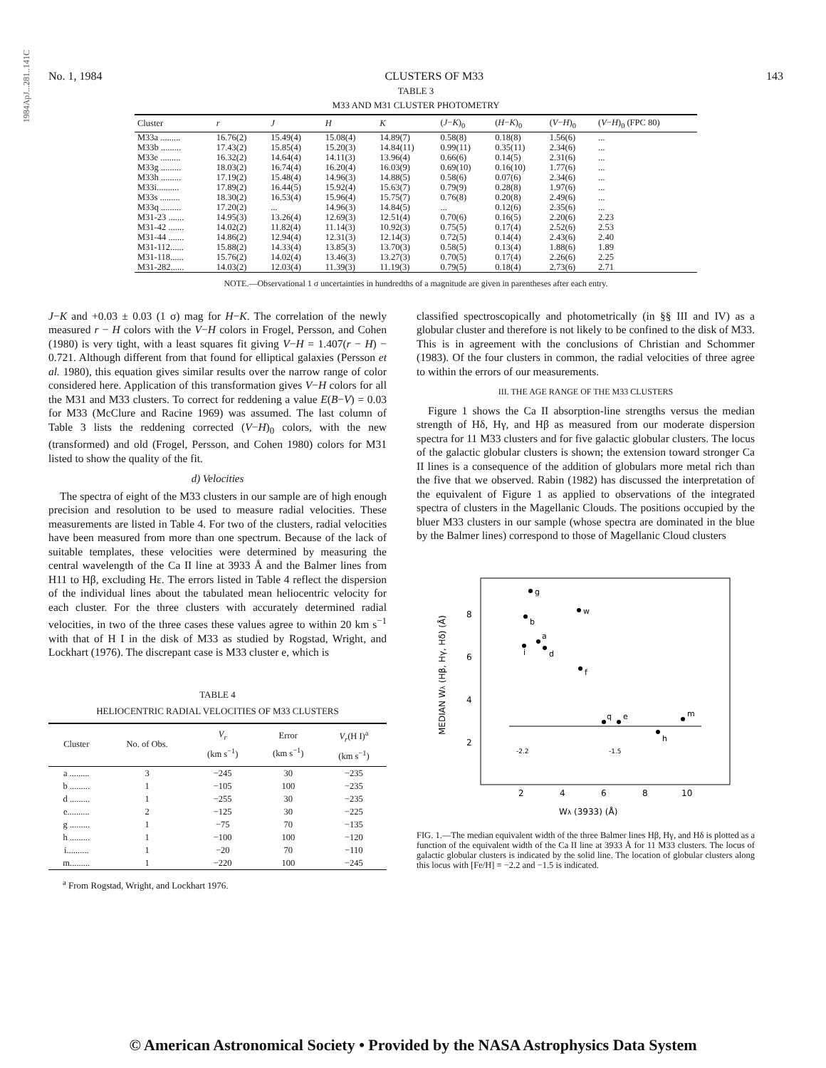1984ApJ...281..141C
No. 1, 1984 CLUSTERS OF M33 143
TABLE 3
M33 AND M31 CLUSTER PHOTOMETRY
| Cluster | r | J | H | K | ( J − K )<sub>0</sub> | ( H − K )<sub>0</sub> | ( V − H )<sub>0</sub> | ( V − H )<sub>0</sub> (FPC 80) |
| --- | --- | --- | --- | --- | --- | --- | --- | --- |
| M33a ......... | 16.76(2) | 15.49(4) | 15.08(4) | 14.89(7) | 0.58(8) | 0.18(8) | 1.56(6) | ... |
| M33b ......... | 17.43(2) | 15.85(4) | 15.20(3) | 14.84(11) | 0.99(11) | 0.35(11) | 2.34(6) | ... |
| M33e ......... | 16.32(2) | 14.64(4) | 14.11(3) | 13.96(4) | 0.66(6) | 0.14(5) | 2.31(6) | ... |
| M33g ......... | 18.03(2) | 16.74(4) | 16.20(4) | 16.03(9) | 0.69(10) | 0.16(10) | 1.77(6) | ... |
| M33h ......... | 17.19(2) | 15.48(4) | 14.96(3) | 14.88(5) | 0.58(6) | 0.07(6) | 2.34(6) | ... |
| M33i.......... | 17.89(2) | 16.44(5) | 15.92(4) | 15.63(7) | 0.79(9) | 0.28(8) | 1.97(6) | ... |
| M33s ......... | 18.30(2) | 16.53(4) | 15.96(4) | 15.75(7) | 0.76(8) | 0.20(8) | 2.49(6) | ... |
| M33q ......... | 17.20(2) | ... | 14.96(3) | 14.84(5) | ... | 0.12(6) | 2.35(6) | ... |
| M31-23 ....... | 14.95(3) | 13.26(4) | 12.69(3) | 12.51(4) | 0.70(6) | 0.16(5) | 2.20(6) | 2.23 |
| M31-42 ....... | 14.02(2) | 11.82(4) | 11.14(3) | 10.92(3) | 0.75(5) | 0.17(4) | 2.52(6) | 2.53 |
| M31-44 ....... | 14.86(2) | 12.94(4) | 12.31(3) | 12.14(3) | 0.72(5) | 0.14(4) | 2.43(6) | 2.40 |
| M31-112...... | 15.88(2) | 14.33(4) | 13.85(3) | 13.70(3) | 0.58(5) | 0.13(4) | 1.88(6) | 1.89 |
| M31-118...... | 15.76(2) | 14.02(4) | 13.46(3) | 13.27(3) | 0.70(5) | 0.17(4) | 2.26(6) | 2.25 |
| M31-282...... | 14.03(2) | 12.03(4) | 11.39(3) | 11.19(3) | 0.79(5) | 0.18(4) | 2.73(6) | 2.71 |
NOTE.—Observational 1 σ uncertainties in hundredths of a magnitude are given in parentheses after each entry.
J−K and +0.03 ± 0.03 (1 σ) mag for H−K. The correlation of the newly measured r − H colors with the V−H colors in Frogel, Persson, and Cohen (1980) is very tight, with a least squares fit giving V−H = 1.407(r − H) − 0.721. Although different from that found for elliptical galaxies (Persson et al. 1980), this equation gives similar results over the narrow range of color considered here. Application of this transformation gives V−H colors for all the M31 and M33 clusters. To correct for reddening a value E(B−V) = 0.03 for M33 (McClure and Racine 1969) was assumed. The last column of Table 3 lists the reddening corrected (V−H)<sub>0</sub> colors, with the new (transformed) and old (Frogel, Persson, and Cohen 1980) colors for M31 listed to show the quality of the fit.
d) Velocities
The spectra of eight of the M33 clusters in our sample are of high enough precision and resolution to be used to measure radial velocities. These measurements are listed in Table 4. For two of the clusters, radial velocities have been measured from more than one spectrum. Because of the lack of suitable templates, these velocities were determined by measuring the central wavelength of the Ca II line at 3933 Å and the Balmer lines from H11 to Hβ, excluding Hε. The errors listed in Table 4 reflect the dispersion of the individual lines about the tabulated mean heliocentric velocity for each cluster. For the three clusters with accurately determined radial velocities, in two of the three cases these values agree to within 20 km s<sup>−1</sup> with that of H I in the disk of M33 as studied by Rogstad, Wright, and Lockhart (1976). The discrepant case is M33 cluster e, which is
TABLE 4
HELIOCENTRIC RADIAL VELOCITIES OF M33 CLUSTERS
| Cluster | No. of Obs. | V<sub>r</sub> (km s<sup>−1</sup>) | Error (km s<sup>−1</sup>) | V<sub>r</sub> (H I)<sup>a</sup> (km s<sup>−1</sup>) |
| --- | --- | --- | --- | --- |
| a ......... | 3 | −245 | 30 | −235 |
| b ......... | 1 | −105 | 100 | −235 |
| d ......... | 1 | −255 | 30 | −235 |
| e.......... | 2 | −125 | 30 | −225 |
| g ......... | 1 | −75 | 70 | −135 |
| h ......... | 1 | −100 | 100 | −120 |
| i.......... | 1 | −20 | 70 | −110 |
| m......... | 1 | −220 | 100 | −245 |
<sup>a</sup> From Rogstad, Wright, and Lockhart 1976.
classified spectroscopically and photometrically (in §§ III and IV) as a globular cluster and therefore is not likely to be confined to the disk of M33. This is in agreement with the conclusions of Christian and Schommer (1983). Of the four clusters in common, the radial velocities of three agree to within the errors of our measurements.
III. THE AGE RANGE OF THE M33 CLUSTERS
Figure 1 shows the Ca II absorption-line strengths versus the median strength of Hδ, Hγ, and Hβ as measured from our moderate dispersion spectra for 11 M33 clusters and for five galactic globular clusters. The locus of the galactic globular clusters is shown; the extension toward stronger Ca II lines is a consequence of the addition of globulars more metal rich than the five that we observed. Rabin (1982) has discussed the interpretation of the equivalent of Figure 1 as applied to observations of the integrated spectra of clusters in the Magellanic Clouds. The positions occupied by the bluer M33 clusters in our sample (whose spectra are dominated in the blue by the Balmer lines) correspond to those of Magellanic Cloud clusters
MEDIAN Wλ (Hβ, Hγ, Hδ) (Å)
2
4
6
8
2
4
6
8
10
Wλ (3933) (Å)
-2.2
-1.5
g
w
b
a
i
d
f
q
e
h
m
FIG. 1.—The median equivalent width of the three Balmer lines Hβ, Hγ, and Hδ is plotted as a function of the equivalent width of the Ca II line at 3933 Å for 11 M33 clusters. The locus of galactic globular clusters is indicated by the solid line. The location of globular clusters along this locus with [Fe/H] = −2.2 and −1.5 is indicated.
© American Astronomical Society • Provided by the NASA Astrophysics Data System